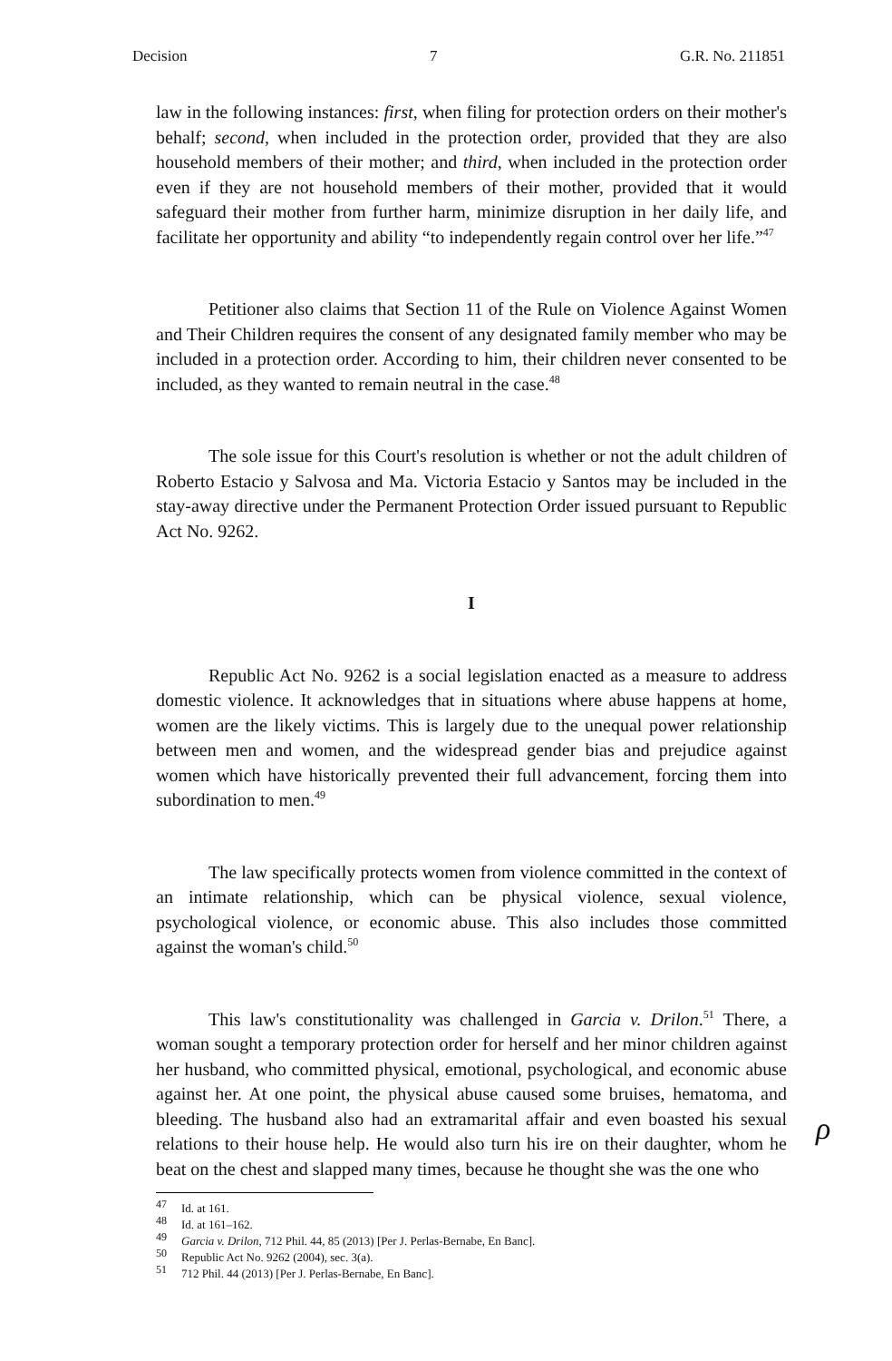Decision 7 G.R. No. 211851
law in the following instances: first, when filing for protection orders on their mother's behalf; second, when included in the protection order, provided that they are also household members of their mother; and third, when included in the protection order even if they are not household members of their mother, provided that it would safeguard their mother from further harm, minimize disruption in her daily life, and facilitate her opportunity and ability “to independently regain control over her life.”<sup>47</sup>
Petitioner also claims that Section 11 of the Rule on Violence Against Women and Their Children requires the consent of any designated family member who may be included in a protection order. According to him, their children never consented to be included, as they wanted to remain neutral in the case.<sup>48</sup>
The sole issue for this Court's resolution is whether or not the adult children of Roberto Estacio y Salvosa and Ma. Victoria Estacio y Santos may be included in the stay-away directive under the Permanent Protection Order issued pursuant to Republic Act No. 9262.
I
Republic Act No. 9262 is a social legislation enacted as a measure to address domestic violence. It acknowledges that in situations where abuse happens at home, women are the likely victims. This is largely due to the unequal power relationship between men and women, and the widespread gender bias and prejudice against women which have historically prevented their full advancement, forcing them into subordination to men.<sup>49</sup>
The law specifically protects women from violence committed in the context of an intimate relationship, which can be physical violence, sexual violence, psychological violence, or economic abuse. This also includes those committed against the woman's child.<sup>50</sup>
This law's constitutionality was challenged in Garcia v. Drilon.<sup>51</sup> There, a woman sought a temporary protection order for herself and her minor children against her husband, who committed physical, emotional, psychological, and economic abuse against her. At one point, the physical abuse caused some bruises, hematoma, and bleeding. The husband also had an extramarital affair and even boasted his sexual relations to their house help. He would also turn his ire on their daughter, whom he beat on the chest and slapped many times, because he thought she was the one who
<sup>47</sup> Id. at 161.
<sup>48</sup> Id. at 161–162.
<sup>49</sup> Garcia v. Drilon, 712 Phil. 44, 85 (2013) [Per J. Perlas-Bernabe, En Banc].
<sup>50</sup> Republic Act No. 9262 (2004), sec. 3(a).
<sup>51</sup> 712 Phil. 44 (2013) [Per J. Perlas-Bernabe, En Banc].
ρ